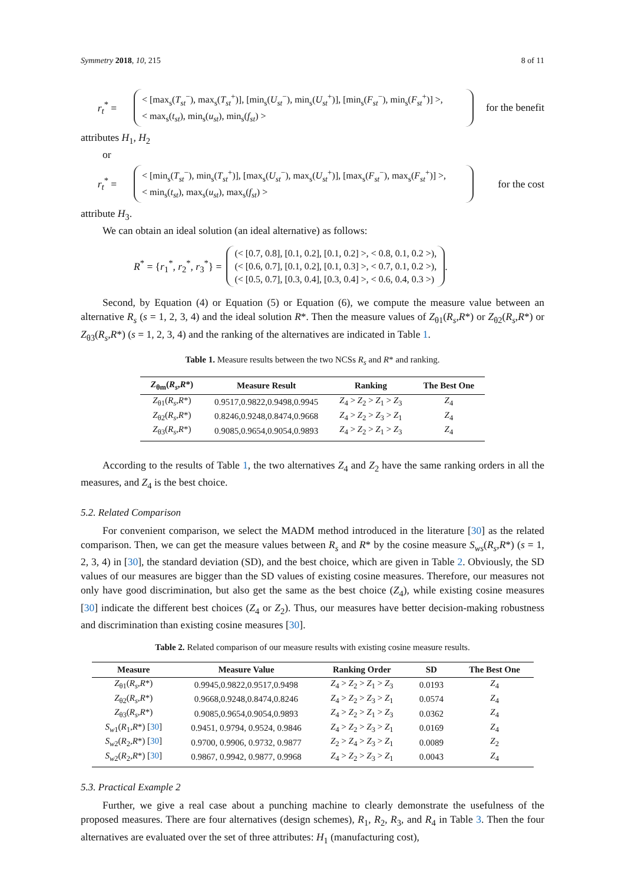Symmetry 2018, 10, 215 8 of 11
r<sub>t</sub><sup>*</sup> =
< [max<sub>s</sub>(T<sub>st</sub><sup>−</sup>), max<sub>s</sub>(T<sub>st</sub><sup>+</sup>)], [min<sub>s</sub>(U<sub>st</sub><sup>−</sup>), min<sub>s</sub>(U<sub>st</sub><sup>+</sup>)], [min<sub>s</sub>(F<sub>st</sub><sup>−</sup>), min<sub>s</sub>(F<sub>st</sub><sup>+</sup>)] >,
< max<sub>s</sub>(t<sub>st</sub>), min<sub>s</sub>(u<sub>st</sub>), min<sub>s</sub>(f<sub>st</sub>) >
for the benefit
attributes H<sub>1</sub>, H<sub>2</sub>
or
r<sub>t</sub><sup>*</sup> =
< [min<sub>s</sub>(T<sub>st</sub><sup>−</sup>), min<sub>s</sub>(T<sub>st</sub><sup>+</sup>)], [max<sub>s</sub>(U<sub>st</sub><sup>−</sup>), max<sub>s</sub>(U<sub>st</sub><sup>+</sup>)], [max<sub>s</sub>(F<sub>st</sub><sup>−</sup>), max<sub>s</sub>(F<sub>st</sub><sup>+</sup>)] >,
< min<sub>s</sub>(t<sub>st</sub>), max<sub>s</sub>(u<sub>st</sub>), max<sub>s</sub>(f<sub>st</sub>) >
for the cost
attribute H<sub>3</sub>.
We can obtain an ideal solution (an ideal alternative) as follows:
R<sup>*</sup> = {r<sub>1</sub><sup>*</sup>, r<sub>2</sub><sup>*</sup>, r<sub>3</sub><sup>*</sup>} =
(< [0.7, 0.8], [0.1, 0.2], [0.1, 0.2] >, < 0.8, 0.1, 0.2 >),
(< [0.6, 0.7], [0.1, 0.2], [0.1, 0.3] >, < 0.7, 0.1, 0.2 >),
(< [0.5, 0.7], [0.3, 0.4], [0.3, 0.4] >, < 0.6, 0.4, 0.3 >)
.
Second, by Equation (4) or Equation (5) or Equation (6), we compute the measure value between an alternative R<sub>s</sub> (s = 1, 2, 3, 4) and the ideal solution R*. Then the measure values of Z<sub>θ1</sub>(R<sub>s</sub>,R*) or Z<sub>θ2</sub>(R<sub>s</sub>,R*) or Z<sub>θ3</sub>(R<sub>s</sub>,R*) (s = 1, 2, 3, 4) and the ranking of the alternatives are indicated in Table 1.
Table 1. Measure results between the two NCSs R<sub>s</sub> and R* and ranking.
| Z<sub>θm</sub>( R<sub>s</sub> , R *) | Measure Result | Ranking | The Best One |
| --- | --- | --- | --- |
| Z<sub>θ1</sub>( R<sub>s</sub> , R *) | 0.9517,0.9822,0.9498,0.9945 | Z<sub>4</sub> > Z<sub>2</sub> > Z<sub>1</sub> > Z<sub>3</sub> | Z<sub>4</sub> |
| Z<sub>θ2</sub>( R<sub>s</sub> , R *) | 0.8246,0.9248,0.8474,0.9668 | Z<sub>4</sub> > Z<sub>2</sub> > Z<sub>3</sub> > Z<sub>1</sub> | Z<sub>4</sub> |
| Z<sub>θ3</sub>( R<sub>s</sub> , R *) | 0.9085,0.9654,0.9054,0.9893 | Z<sub>4</sub> > Z<sub>2</sub> > Z<sub>1</sub> > Z<sub>3</sub> | Z<sub>4</sub> |
According to the results of Table 1, the two alternatives Z<sub>4</sub> and Z<sub>2</sub> have the same ranking orders in all the measures, and Z<sub>4</sub> is the best choice.
5.2. Related Comparison
For convenient comparison, we select the MADM method introduced in the literature [30] as the related comparison. Then, we can get the measure values between R<sub>s</sub> and R* by the cosine measure S<sub>ws</sub>(R<sub>s</sub>,R*) (s = 1, 2, 3, 4) in [30], the standard deviation (SD), and the best choice, which are given in Table 2. Obviously, the SD values of our measures are bigger than the SD values of existing cosine measures. Therefore, our measures not only have good discrimination, but also get the same as the best choice (Z<sub>4</sub>), while existing cosine measures [30] indicate the different best choices (Z<sub>4</sub> or Z<sub>2</sub>). Thus, our measures have better decision-making robustness and discrimination than existing cosine measures [30].
Table 2. Related comparison of our measure results with existing cosine measure results.
| Measure | Measure Value | Ranking Order | SD | The Best One |
| --- | --- | --- | --- | --- |
| Z<sub>θ1</sub>( R<sub>s</sub> , R *) | 0.9945,0.9822,0.9517,0.9498 | Z<sub>4</sub> > Z<sub>2</sub> > Z<sub>1</sub> > Z<sub>3</sub> | 0.0193 | Z<sub>4</sub> |
| Z<sub>θ2</sub>( R<sub>s</sub> , R *) | 0.9668,0.9248,0.8474,0.8246 | Z<sub>4</sub> > Z<sub>2</sub> > Z<sub>3</sub> > Z<sub>1</sub> | 0.0574 | Z<sub>4</sub> |
| Z<sub>θ3</sub>( R<sub>s</sub> , R *) | 0.9085,0.9654,0.9054,0.9893 | Z<sub>4</sub> > Z<sub>2</sub> > Z<sub>1</sub> > Z<sub>3</sub> | 0.0362 | Z<sub>4</sub> |
| S<sub>w1</sub>( R<sub>1</sub>, R *) [ 30 ] | 0.9451, 0.9794, 0.9524, 0.9846 | Z<sub>4</sub> > Z<sub>2</sub> > Z<sub>3</sub> > Z<sub>1</sub> | 0.0169 | Z<sub>4</sub> |
| S<sub>w2</sub>( R<sub>2</sub>, R *) [ 30 ] | 0.9700, 0.9906, 0.9732, 0.9877 | Z<sub>2</sub> > Z<sub>4</sub> > Z<sub>3</sub> > Z<sub>1</sub> | 0.0089 | Z<sub>2</sub> |
| S<sub>w2</sub>( R<sub>2</sub>, R *) [ 30 ] | 0.9867, 0.9942, 0.9877, 0.9968 | Z<sub>4</sub> > Z<sub>2</sub> > Z<sub>3</sub> > Z<sub>1</sub> | 0.0043 | Z<sub>4</sub> |
5.3. Practical Example 2
Further, we give a real case about a punching machine to clearly demonstrate the usefulness of the proposed measures. There are four alternatives (design schemes), R<sub>1</sub>, R<sub>2</sub>, R<sub>3</sub>, and R<sub>4</sub> in Table 3. Then the four alternatives are evaluated over the set of three attributes: H<sub>1</sub> (manufacturing cost),